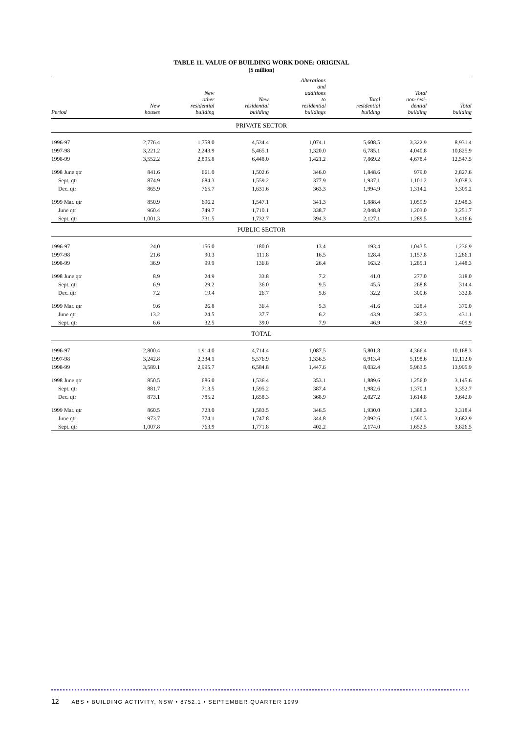TABLE 11. VALUE OF BUILDING WORK DONE: ORIGINAL
($ million)
| Period | New houses | New other residential building | New residential building | Alterations and additions to residential buildings | Total residential building | Total non-resi- dential building | Total building |
| --- | --- | --- | --- | --- | --- | --- | --- |
| PRIVATE SECTOR | | | | | | | |
| 1996-97 | 2,776.4 | 1,758.0 | 4,534.4 | 1,074.1 | 5,608.5 | 3,322.9 | 8,931.4 |
| 1997-98 | 3,221.2 | 2,243.9 | 5,465.1 | 1,320.0 | 6,785.1 | 4,040.8 | 10,825.9 |
| 1998-99 | 3,552.2 | 2,895.8 | 6,448.0 | 1,421.2 | 7,869.2 | 4,678.4 | 12,547.5 |
| 1998 June qtr | 841.6 | 661.0 | 1,502.6 | 346.0 | 1,848.6 | 979.0 | 2,827.6 |
| Sept. qtr | 874.9 | 684.3 | 1,559.2 | 377.9 | 1,937.1 | 1,101.2 | 3,038.3 |
| Dec. qtr | 865.9 | 765.7 | 1,631.6 | 363.3 | 1,994.9 | 1,314.2 | 3,309.2 |
| 1999 Mar. qtr | 850.9 | 696.2 | 1,547.1 | 341.3 | 1,888.4 | 1,059.9 | 2,948.3 |
| June qtr | 960.4 | 749.7 | 1,710.1 | 338.7 | 2,048.8 | 1,203.0 | 3,251.7 |
| Sept. qtr | 1,001.3 | 731.5 | 1,732.7 | 394.3 | 2,127.1 | 1,289.5 | 3,416.6 |
| PUBLIC SECTOR | | | | | | | |
| 1996-97 | 24.0 | 156.0 | 180.0 | 13.4 | 193.4 | 1,043.5 | 1,236.9 |
| 1997-98 | 21.6 | 90.3 | 111.8 | 16.5 | 128.4 | 1,157.8 | 1,286.1 |
| 1998-99 | 36.9 | 99.9 | 136.8 | 26.4 | 163.2 | 1,285.1 | 1,448.3 |
| 1998 June qtr | 8.9 | 24.9 | 33.8 | 7.2 | 41.0 | 277.0 | 318.0 |
| Sept. qtr | 6.9 | 29.2 | 36.0 | 9.5 | 45.5 | 268.8 | 314.4 |
| Dec. qtr | 7.2 | 19.4 | 26.7 | 5.6 | 32.2 | 300.6 | 332.8 |
| 1999 Mar. qtr | 9.6 | 26.8 | 36.4 | 5.3 | 41.6 | 328.4 | 370.0 |
| June qtr | 13.2 | 24.5 | 37.7 | 6.2 | 43.9 | 387.3 | 431.1 |
| Sept. qtr | 6.6 | 32.5 | 39.0 | 7.9 | 46.9 | 363.0 | 409.9 |
| TOTAL | | | | | | | |
| 1996-97 | 2,800.4 | 1,914.0 | 4,714.4 | 1,087.5 | 5,801.8 | 4,366.4 | 10,168.3 |
| 1997-98 | 3,242.8 | 2,334.1 | 5,576.9 | 1,336.5 | 6,913.4 | 5,198.6 | 12,112.0 |
| 1998-99 | 3,589.1 | 2,995.7 | 6,584.8 | 1,447.6 | 8,032.4 | 5,963.5 | 13,995.9 |
| 1998 June qtr | 850.5 | 686.0 | 1,536.4 | 353.1 | 1,889.6 | 1,256.0 | 3,145.6 |
| Sept. qtr | 881.7 | 713.5 | 1,595.2 | 387.4 | 1,982.6 | 1,370.1 | 3,352.7 |
| Dec. qtr | 873.1 | 785.2 | 1,658.3 | 368.9 | 2,027.2 | 1,614.8 | 3,642.0 |
| 1999 Mar. qtr | 860.5 | 723.0 | 1,583.5 | 346.5 | 1,930.0 | 1,388.3 | 3,318.4 |
| June qtr | 973.7 | 774.1 | 1,747.8 | 344.8 | 2,092.6 | 1,590.3 | 3,682.9 |
| Sept. qtr | 1,007.8 | 763.9 | 1,771.8 | 402.2 | 2,174.0 | 1,652.5 | 3,826.5 |
12 ABS • BUILDING ACTIVITY, NSW • 8752.1 • SEPTEMBER QUARTER 1999